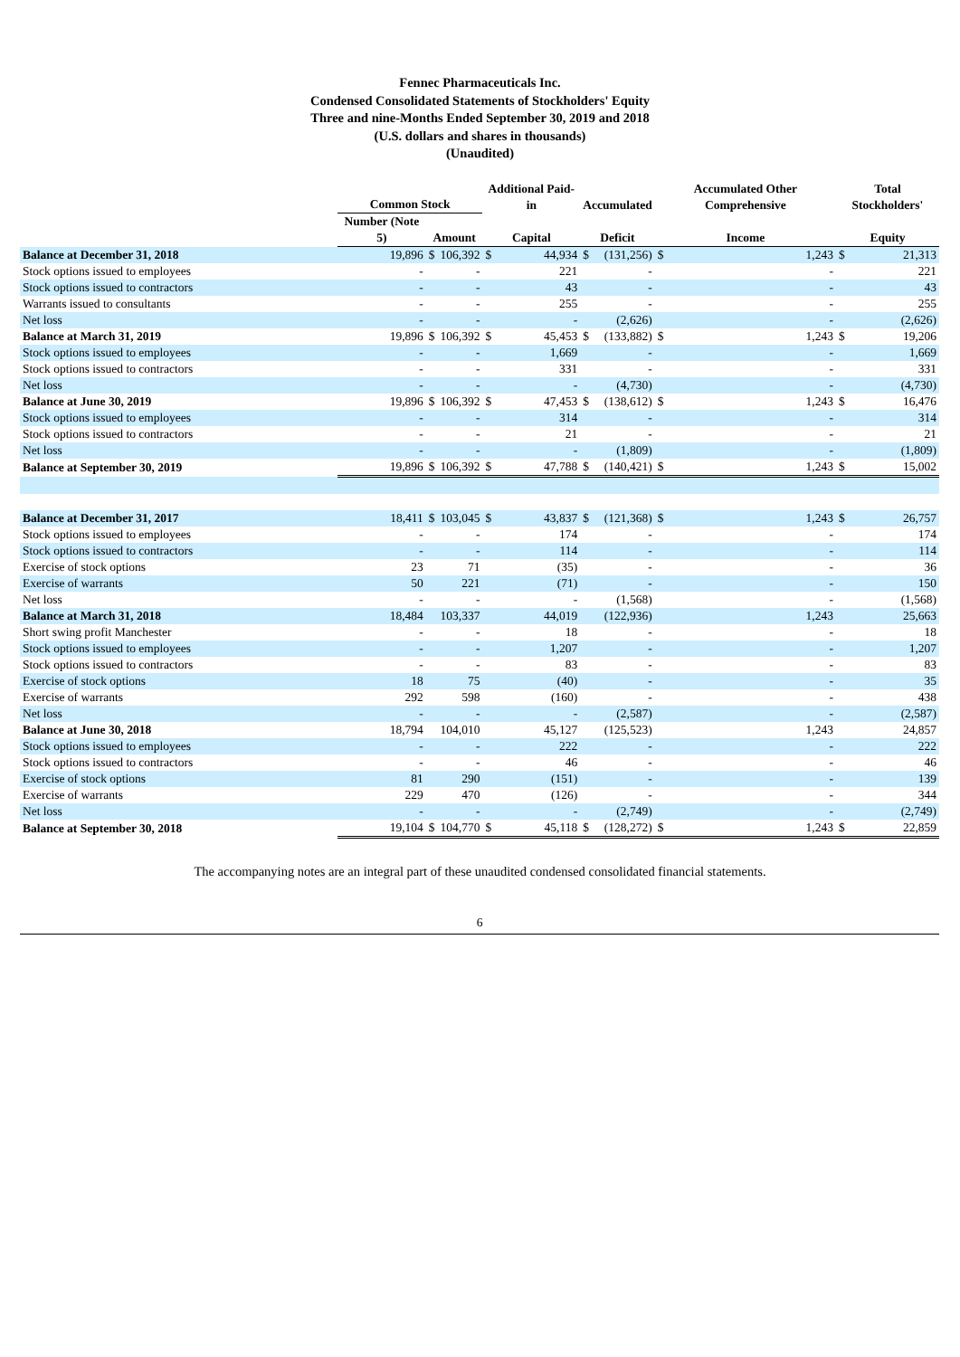Fennec Pharmaceuticals Inc.
Condensed Consolidated Statements of Stockholders' Equity
Three and nine-Months Ended September 30, 2019 and 2018
(U.S. dollars and shares in thousands)
(Unaudited)
| | Common Stock | | | Additional Paid-in | | Accumulated | | Accumulated Other Comprehensive | | Total Stockholders' | |
| --- | --- | --- | --- | --- | --- | --- | --- | --- | --- | --- | --- |
| | Number (Note 5) | Amount | | Capital | | Deficit | | Income | | Equity | |
| Balance at December 31, 2018 | 19,896 | $ | 106,392 | $ | 44,934 | $ | (131,256) | $ | 1,243 | $ | 21,313 |
| Stock options issued to employees | - | | - | | 221 | | - | | - | | 221 |
| Stock options issued to contractors | - | | - | | 43 | | - | | - | | 43 |
| Warrants issued to consultants | - | | - | | 255 | | - | | - | | 255 |
| Net loss | - | | - | | - | | (2,626) | | - | | (2,626) |
| Balance at March 31, 2019 | 19,896 | $ | 106,392 | $ | 45,453 | $ | (133,882) | $ | 1,243 | $ | 19,206 |
| Stock options issued to employees | - | | - | | 1,669 | | - | | - | | 1,669 |
| Stock options issued to contractors | - | | - | | 331 | | - | | - | | 331 |
| Net loss | - | | - | | - | | (4,730) | | - | | (4,730) |
| Balance at June 30, 2019 | 19,896 | $ | 106,392 | $ | 47,453 | $ | (138,612) | $ | 1,243 | $ | 16,476 |
| Stock options issued to employees | - | | - | | 314 | | - | | - | | 314 |
| Stock options issued to contractors | - | | - | | 21 | | - | | - | | 21 |
| Net loss | - | | - | | - | | (1,809) | | - | | (1,809) |
| Balance at September 30, 2019 | 19,896 | $ | 106,392 | $ | 47,788 | $ | (140,421) | $ | 1,243 | $ | 15,002 |
| Balance at December 31, 2017 | 18,411 | $ | 103,045 | $ | 43,837 | $ | (121,368) | $ | 1,243 | $ | 26,757 |
| Stock options issued to employees | - | | - | | 174 | | - | | - | | 174 |
| Stock options issued to contractors | - | | - | | 114 | | - | | - | | 114 |
| Exercise of stock options | 23 | | 71 | | (35) | | - | | - | | 36 |
| Exercise of warrants | 50 | | 221 | | (71) | | - | | - | | 150 |
| Net loss | - | | - | | - | | (1,568) | | - | | (1,568) |
| Balance at March 31, 2018 | 18,484 | | 103,337 | | 44,019 | | (122,936) | | 1,243 | | 25,663 |
| Short swing profit Manchester | - | | - | | 18 | | - | | - | | 18 |
| Stock options issued to employees | - | | - | | 1,207 | | - | | - | | 1,207 |
| Stock options issued to contractors | - | | - | | 83 | | - | | - | | 83 |
| Exercise of stock options | 18 | | 75 | | (40) | | - | | - | | 35 |
| Exercise of warrants | 292 | | 598 | | (160) | | - | | - | | 438 |
| Net loss | - | | - | | - | | (2,587) | | - | | (2,587) |
| Balance at June 30, 2018 | 18,794 | | 104,010 | | 45,127 | | (125,523) | | 1,243 | | 24,857 |
| Stock options issued to employees | - | | - | | 222 | | - | | - | | 222 |
| Stock options issued to contractors | - | | - | | 46 | | - | | - | | 46 |
| Exercise of stock options | 81 | | 290 | | (151) | | - | | - | | 139 |
| Exercise of warrants | 229 | | 470 | | (126) | | - | | - | | 344 |
| Net loss | - | | - | | - | | (2,749) | | - | | (2,749) |
| Balance at September 30, 2018 | 19,104 | $ | 104,770 | $ | 45,118 | $ | (128,272) | $ | 1,243 | $ | 22,859 |
The accompanying notes are an integral part of these unaudited condensed consolidated financial statements.
6